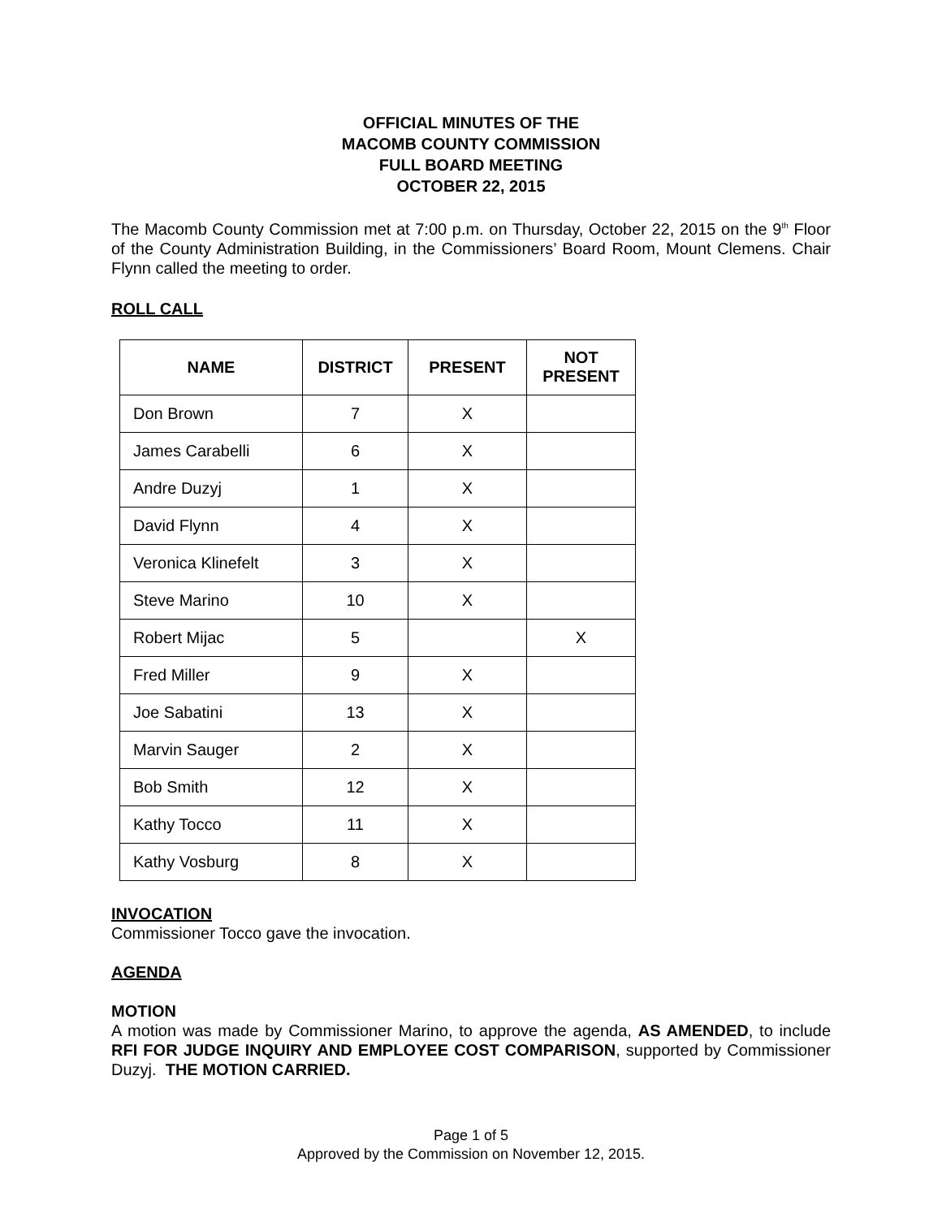OFFICIAL MINUTES OF THE
MACOMB COUNTY COMMISSION
FULL BOARD MEETING
OCTOBER 22, 2015
The Macomb County Commission met at 7:00 p.m. on Thursday, October 22, 2015 on the 9<sup>th</sup> Floor of the County Administration Building, in the Commissioners’ Board Room, Mount Clemens. Chair Flynn called the meeting to order.
ROLL CALL
| NAME | DISTRICT | PRESENT | NOT PRESENT |
| --- | --- | --- | --- |
| Don Brown | 7 | X | |
| James Carabelli | 6 | X | |
| Andre Duzyj | 1 | X | |
| David Flynn | 4 | X | |
| Veronica Klinefelt | 3 | X | |
| Steve Marino | 10 | X | |
| Robert Mijac | 5 | | X |
| Fred Miller | 9 | X | |
| Joe Sabatini | 13 | X | |
| Marvin Sauger | 2 | X | |
| Bob Smith | 12 | X | |
| Kathy Tocco | 11 | X | |
| Kathy Vosburg | 8 | X | |
INVOCATION
Commissioner Tocco gave the invocation.
AGENDA
MOTION
A motion was made by Commissioner Marino, to approve the agenda, AS AMENDED, to include RFI FOR JUDGE INQUIRY AND EMPLOYEE COST COMPARISON, supported by Commissioner Duzyj. THE MOTION CARRIED.
Page 1 of 5
Approved by the Commission on November 12, 2015.